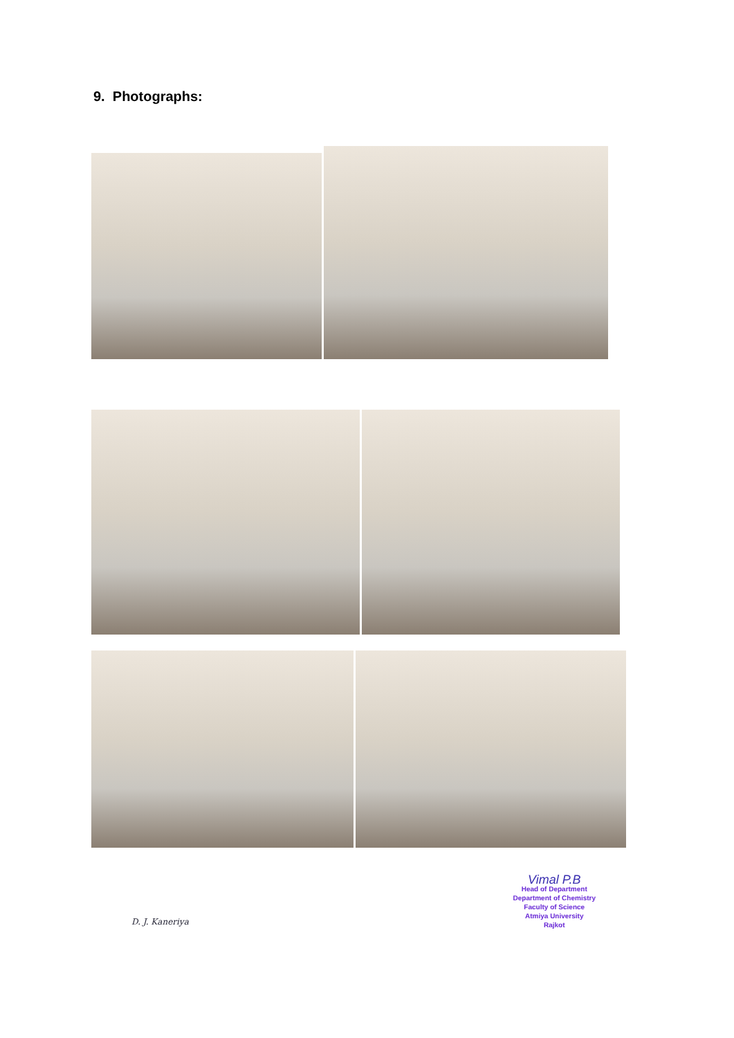9. Photographs:
D. J. Kaneriya
Vimal P.B
Head of Department
Department of Chemistry
Faculty of Science
Atmiya University
Rajkot